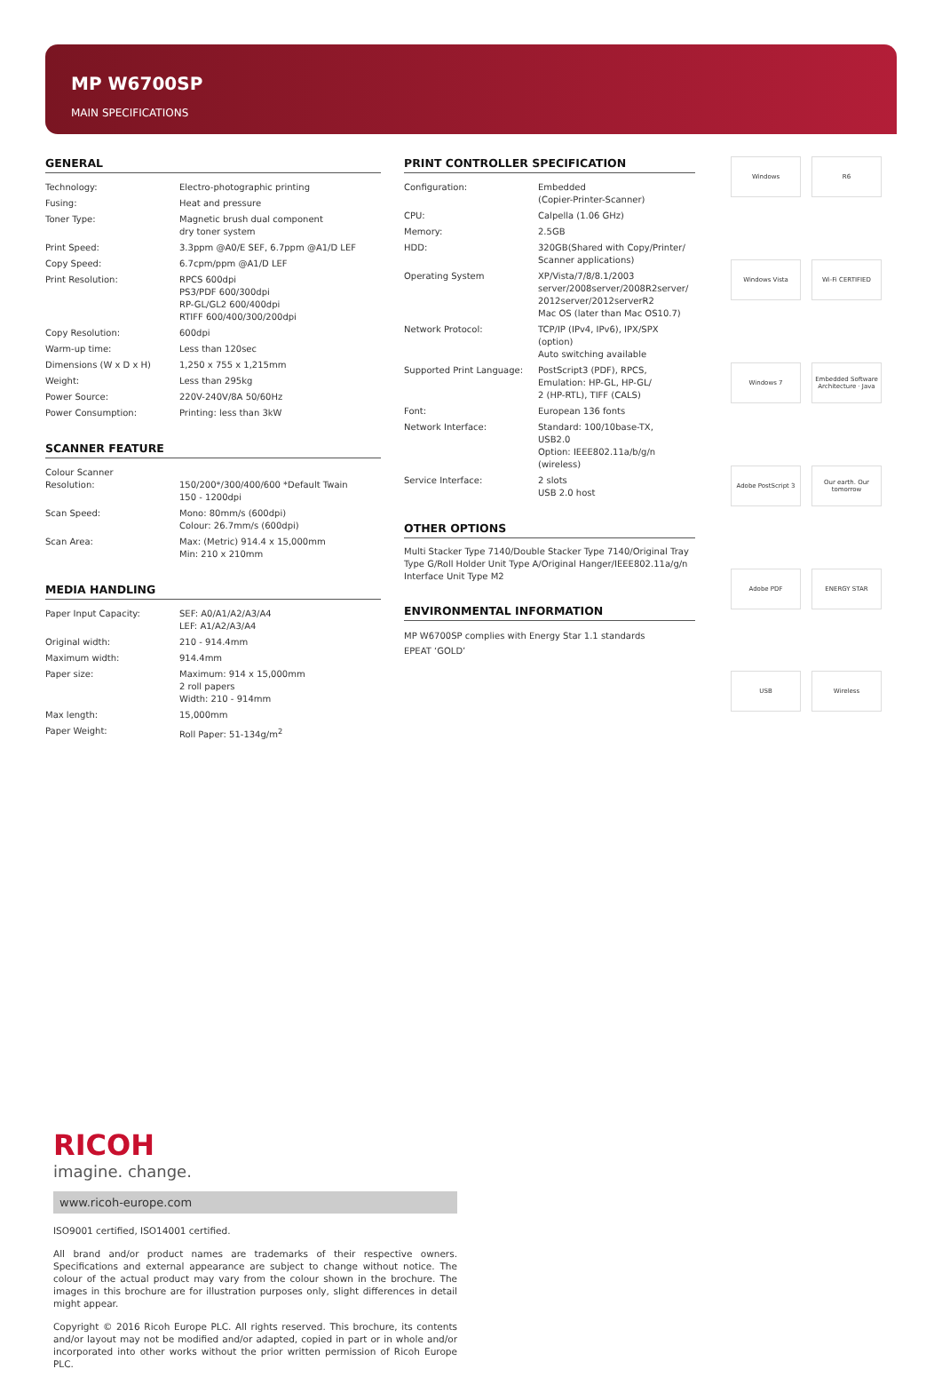MP W6700SP
MAIN SPECIFICATIONS
GENERAL
| Technology: | Electro-photographic printing |
| Fusing: | Heat and pressure |
| Toner Type: | Magnetic brush dual component dry toner system |
| Print Speed: | 3.3ppm @A0/E SEF, 6.7ppm @A1/D LEF |
| Copy Speed: | 6.7cpm/ppm @A1/D LEF |
| Print Resolution: | RPCS 600dpi PS3/PDF 600/300dpi RP-GL/GL2 600/400dpi RTIFF 600/400/300/200dpi |
| Copy Resolution: | 600dpi |
| Warm-up time: | Less than 120sec |
| Dimensions (W x D x H) | 1,250 x 755 x 1,215mm |
| Weight: | Less than 295kg |
| Power Source: | 220V-240V/8A 50/60Hz |
| Power Consumption: | Printing: less than 3kW |
SCANNER FEATURE
| Colour Scanner Resolution: | 150/200*/300/400/600 *Default Twain 150 - 1200dpi |
| Scan Speed: | Mono: 80mm/s (600dpi) Colour: 26.7mm/s (600dpi) |
| Scan Area: | Max: (Metric) 914.4 x 15,000mm Min: 210 x 210mm |
MEDIA HANDLING
| Paper Input Capacity: | SEF: A0/A1/A2/A3/A4 LEF: A1/A2/A3/A4 |
| Original width: | 210 - 914.4mm |
| Maximum width: | 914.4mm |
| Paper size: | Maximum: 914 x 15,000mm 2 roll papers Width: 210 - 914mm |
| Max length: | 15,000mm |
| Paper Weight: | Roll Paper: 51-134g/m<sup>2</sup> |
PRINT CONTROLLER SPECIFICATION
| Configuration: | Embedded (Copier-Printer-Scanner) |
| CPU: | Calpella (1.06 GHz) |
| Memory: | 2.5GB |
| HDD: | 320GB(Shared with Copy/Printer/ Scanner applications) |
| Operating System | XP/Vista/7/8/8.1/2003 server/2008server/2008R2server/ 2012server/2012serverR2 Mac OS (later than Mac OS10.7) |
| Network Protocol: | TCP/IP (IPv4, IPv6), IPX/SPX (option) Auto switching available |
| Supported Print Language: | PostScript3 (PDF), RPCS, Emulation: HP-GL, HP-GL/ 2 (HP-RTL), TIFF (CALS) |
| Font: | European 136 fonts |
| Network Interface: | Standard: 100/10base-TX, USB2.0 Option: IEEE802.11a/b/g/n (wireless) |
| Service Interface: | 2 slots USB 2.0 host |
OTHER OPTIONS
Multi Stacker Type 7140/Double Stacker Type 7140/Original Tray Type G/Roll Holder Unit Type A/Original Hanger/IEEE802.11a/g/n Interface Unit Type M2
ENVIRONMENTAL INFORMATION
MP W6700SP complies with Energy Star 1.1 standards
EPEAT ‘GOLD’
Windows
R6
Windows Vista
Wi-Fi CERTIFIED
Windows 7
Embedded Software Architecture · Java
Adobe PostScript 3
Our earth. Our tomorrow
Adobe PDF
ENERGY STAR
USB
Wireless
RICOH
imagine. change.
www.ricoh-europe.com
ISO9001 certified, ISO14001 certified.
All brand and/or product names are trademarks of their respective owners. Specifications and external appearance are subject to change without notice. The colour of the actual product may vary from the colour shown in the brochure. The images in this brochure are for illustration purposes only, slight differences in detail might appear.
Copyright © 2016 Ricoh Europe PLC. All rights reserved. This brochure, its contents and/or layout may not be modified and/or adapted, copied in part or in whole and/or incorporated into other works without the prior written permission of Ricoh Europe PLC.